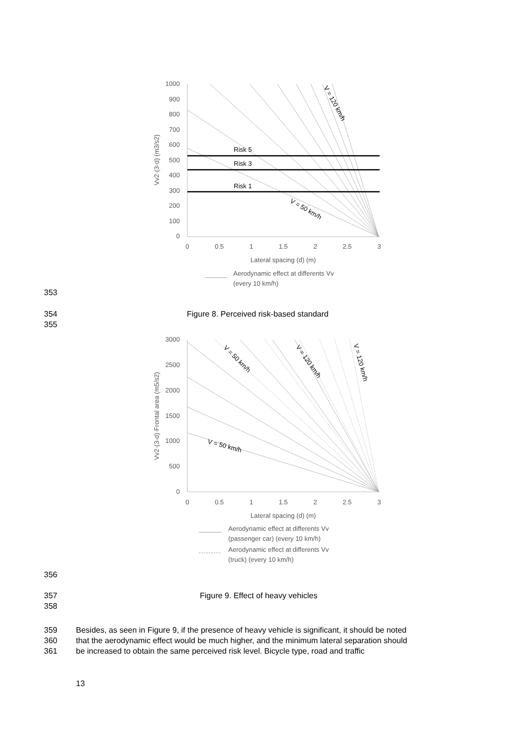1000
900
800
700
600
500
400
300
200
100
0
0
0.5
1
1.5
2
2.5
3
Lateral spacing (d) (m)
Vv2·(3-d) (m3/s2)
Risk 5
Risk 3
Risk 1
V = 50 km/h
V = 120 km/h
Aerodynamic effect at differents Vv
(every 10 km/h)
353
354 Figure 8. Perceived risk-based standard
355
3000
2500
2000
1500
1000
500
0
0
0.5
1
1.5
2
2.5
3
Lateral spacing (d) (m)
Vv2·(3-d)·Frontal area (m5/s2)
V = 50 km/h
V = 50 km/h
V = 120 km/h
V = 120 km/h
Aerodynamic effect at differents Vv
(passenger car) (every 10 km/h)
Aerodynamic effect at differents Vv
(truck) (every 10 km/h)
356
357 Figure 9. Effect of heavy vehicles
358
359 Besides, as seen in Figure 9, if the presence of heavy vehicle is significant, it should be noted
360 that the aerodynamic effect would be much higher, and the minimum lateral separation should
361 be increased to obtain the same perceived risk level. Bicycle type, road and traffic
13